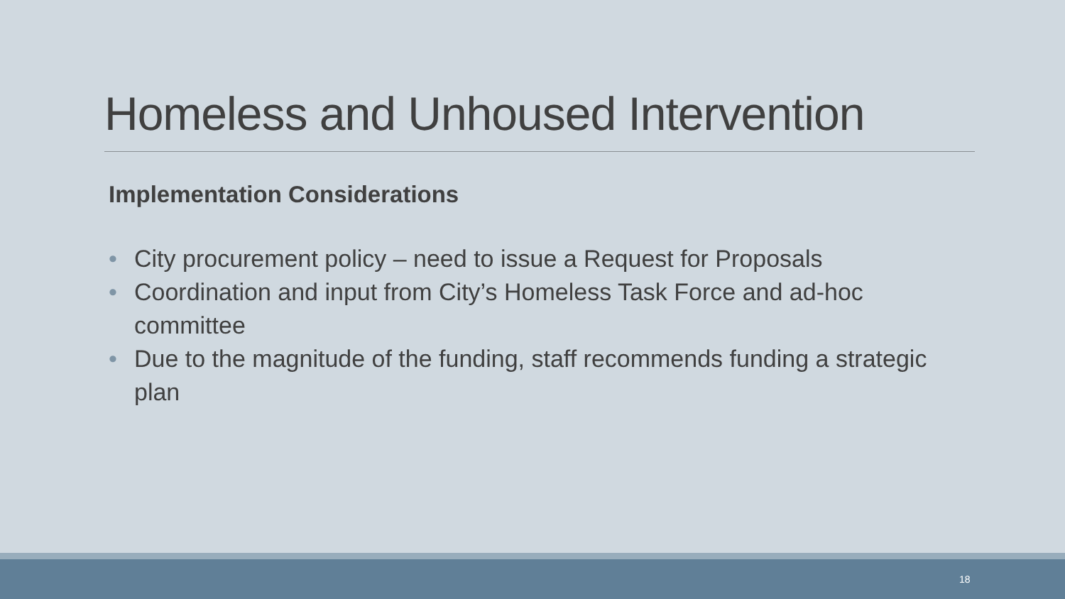Homeless and Unhoused Intervention
Implementation Considerations
• City procurement policy – need to issue a Request for Proposals
• Coordination and input from City’s Homeless Task Force and ad-hoc committee
• Due to the magnitude of the funding, staff recommends funding a strategic plan
18